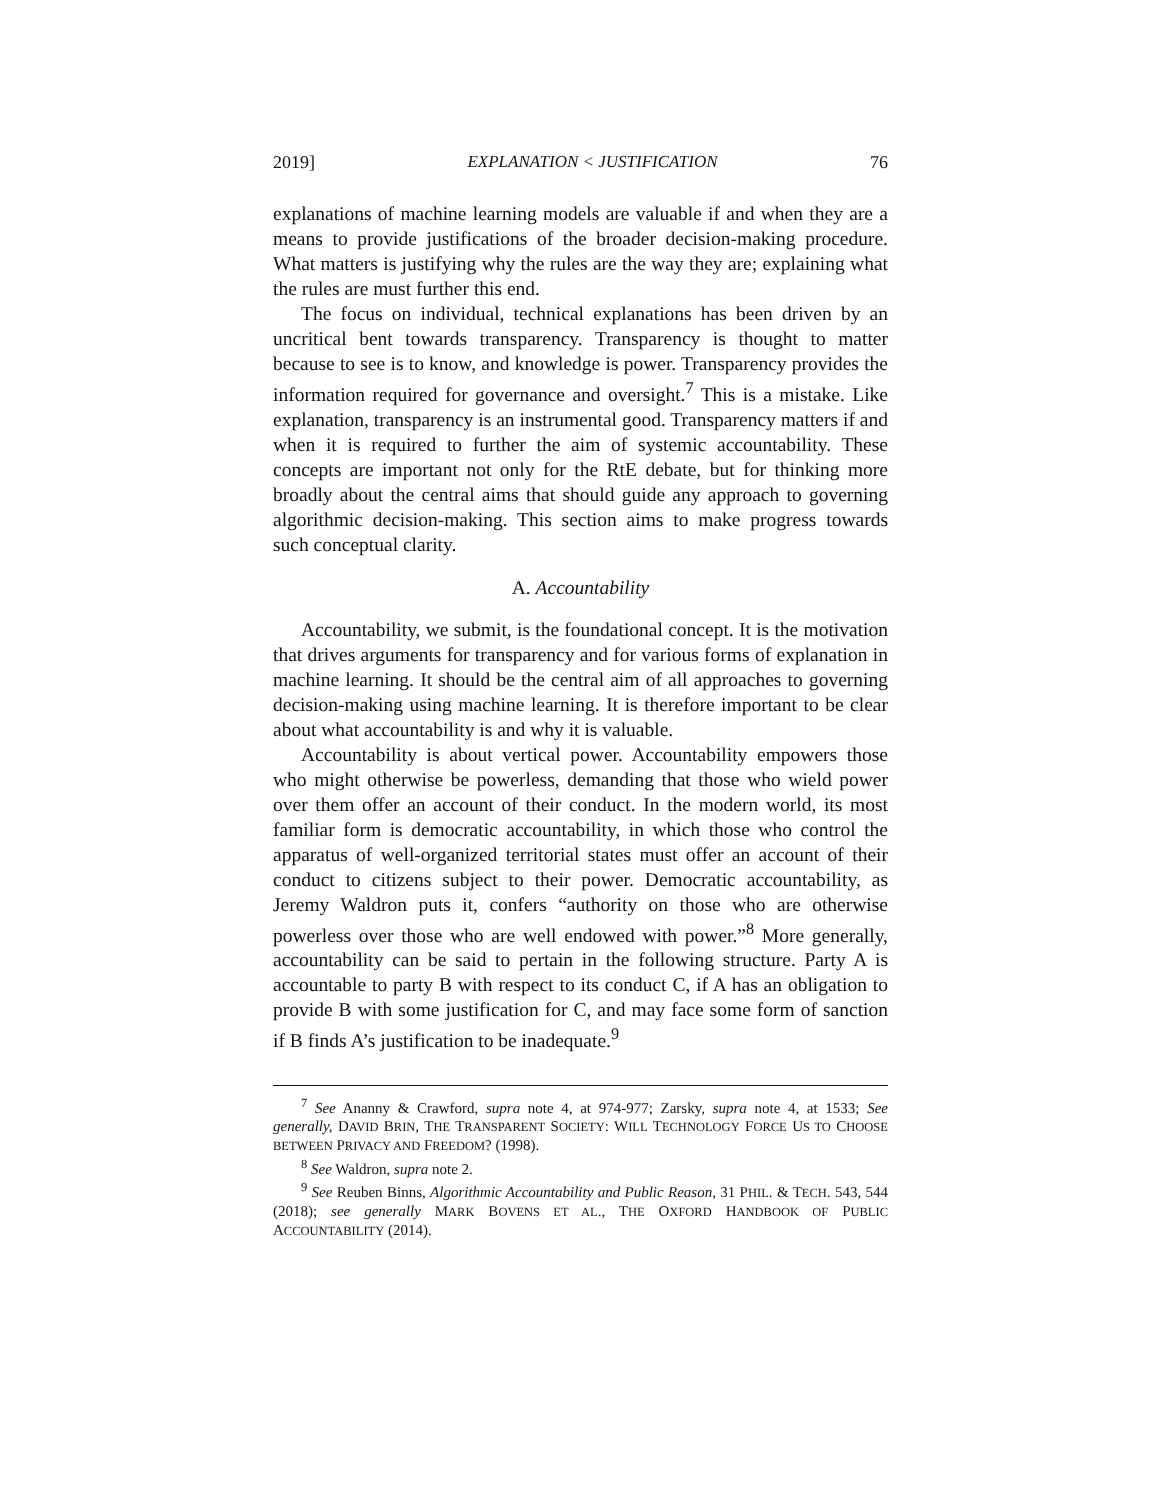2019] EXPLANATION < JUSTIFICATION 76
explanations of machine learning models are valuable if and when they are a means to provide justifications of the broader decision-making procedure. What matters is justifying why the rules are the way they are; explaining what the rules are must further this end.
The focus on individual, technical explanations has been driven by an uncritical bent towards transparency. Transparency is thought to matter because to see is to know, and knowledge is power. Transparency provides the information required for governance and oversight.<sup>7</sup> This is a mistake. Like explanation, transparency is an instrumental good. Transparency matters if and when it is required to further the aim of systemic accountability. These concepts are important not only for the RtE debate, but for thinking more broadly about the central aims that should guide any approach to governing algorithmic decision-making. This section aims to make progress towards such conceptual clarity.
A. Accountability
Accountability, we submit, is the foundational concept. It is the motivation that drives arguments for transparency and for various forms of explanation in machine learning. It should be the central aim of all approaches to governing decision-making using machine learning. It is therefore important to be clear about what accountability is and why it is valuable.
Accountability is about vertical power. Accountability empowers those who might otherwise be powerless, demanding that those who wield power over them offer an account of their conduct. In the modern world, its most familiar form is democratic accountability, in which those who control the apparatus of well-organized territorial states must offer an account of their conduct to citizens subject to their power. Democratic accountability, as Jeremy Waldron puts it, confers “authority on those who are otherwise powerless over those who are well endowed with power.”<sup>8</sup> More generally, accountability can be said to pertain in the following structure. Party A is accountable to party B with respect to its conduct C, if A has an obligation to provide B with some justification for C, and may face some form of sanction if B finds A’s justification to be inadequate.<sup>9</sup>
<sup>7</sup> See Ananny & Crawford, supra note 4, at 974-977; Zarsky, supra note 4, at 1533; See generally, DAVID BRIN, THE TRANSPARENT SOCIETY: WILL TECHNOLOGY FORCE US TO CHOOSE BETWEEN PRIVACY AND FREEDOM? (1998).
<sup>8</sup> See Waldron, supra note 2.
<sup>9</sup> See Reuben Binns, Algorithmic Accountability and Public Reason, 31 PHIL. & TECH. 543, 544 (2018); see generally MARK BOVENS ET AL., THE OXFORD HANDBOOK OF PUBLIC ACCOUNTABILITY (2014).